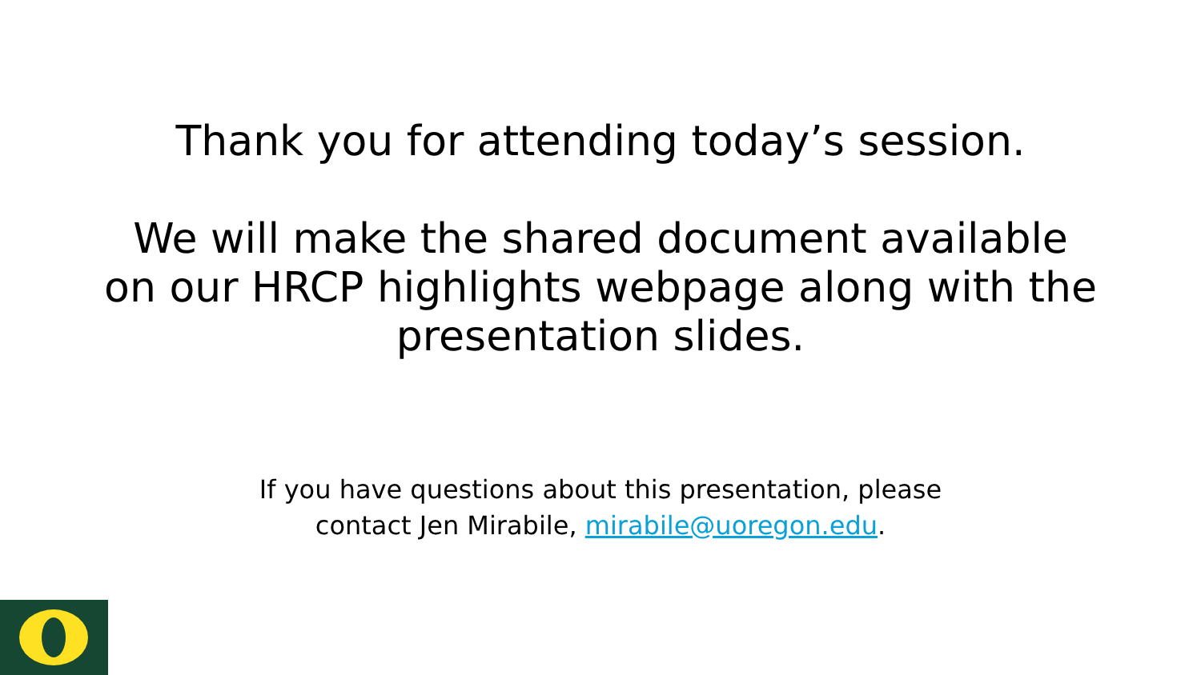Thank you for attending today’s session.
We will make the shared document available
on our HRCP highlights webpage along with the
presentation slides.
If you have questions about this presentation, please
contact Jen Mirabile, mirabile@uoregon.edu.